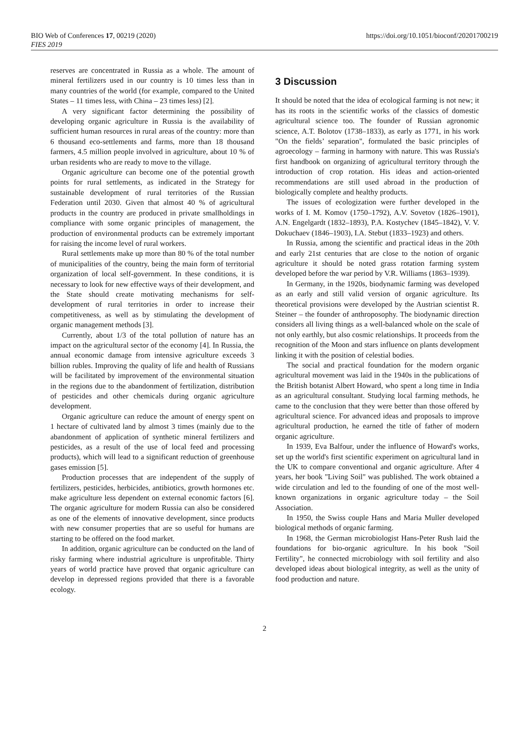BIO Web of Conferences 17, 00219 (2020)
FIES 2019
https://doi.org/10.1051/bioconf/20201700219
reserves are concentrated in Russia as a whole. The amount of mineral fertilizers used in our country is 10 times less than in many countries of the world (for example, compared to the United States – 11 times less, with China – 23 times less) [2].
A very significant factor determining the possibility of developing organic agriculture in Russia is the availability of sufficient human resources in rural areas of the country: more than 6 thousand eco-settlements and farms, more than 18 thousand farmers, 4.5 million people involved in agriculture, about 10 % of urban residents who are ready to move to the village.
Organic agriculture can become one of the potential growth points for rural settlements, as indicated in the Strategy for sustainable development of rural territories of the Russian Federation until 2030. Given that almost 40 % of agricultural products in the country are produced in private smallholdings in compliance with some organic principles of management, the production of environmental products can be extremely important for raising the income level of rural workers.
Rural settlements make up more than 80 % of the total number of municipalities of the country, being the main form of territorial organization of local self-government. In these conditions, it is necessary to look for new effective ways of their development, and the State should create motivating mechanisms for self-development of rural territories in order to increase their competitiveness, as well as by stimulating the development of organic management methods [3].
Currently, about 1/3 of the total pollution of nature has an impact on the agricultural sector of the economy [4]. In Russia, the annual economic damage from intensive agriculture exceeds 3 billion rubles. Improving the quality of life and health of Russians will be facilitated by improvement of the environmental situation in the regions due to the abandonment of fertilization, distribution of pesticides and other chemicals during organic agriculture development.
Organic agriculture can reduce the amount of energy spent on 1 hectare of cultivated land by almost 3 times (mainly due to the abandonment of application of synthetic mineral fertilizers and pesticides, as a result of the use of local feed and processing products), which will lead to a significant reduction of greenhouse gases emission [5].
Production processes that are independent of the supply of fertilizers, pesticides, herbicides, antibiotics, growth hormones etc. make agriculture less dependent on external economic factors [6]. The organic agriculture for modern Russia can also be considered as one of the elements of innovative development, since products with new consumer properties that are so useful for humans are starting to be offered on the food market.
In addition, organic agriculture can be conducted on the land of risky farming where industrial agriculture is unprofitable. Thirty years of world practice have proved that organic agriculture can develop in depressed regions provided that there is a favorable ecology.
3 Discussion
It should be noted that the idea of ecological farming is not new; it has its roots in the scientific works of the classics of domestic agricultural science too. The founder of Russian agronomic science, A.T. Bolotov (1738–1833), as early as 1771, in his work "On the fields’ separation", formulated the basic principles of agroecology – farming in harmony with nature. This was Russia's first handbook on organizing of agricultural territory through the introduction of crop rotation. His ideas and action-oriented recommendations are still used abroad in the production of biologically complete and healthy products.
The issues of ecologization were further developed in the works of I. M. Komov (1750–1792), A.V. Sovetov (1826–1901), A.N. Engelgardt (1832–1893), P.A. Kostychev (1845–1842), V. V. Dokuchaev (1846–1903), I.A. Stebut (1833–1923) and others.
In Russia, among the scientific and practical ideas in the 20th and early 21st centuries that are close to the notion of organic agriculture it should be noted grass rotation farming system developed before the war period by V.R. Williams (1863–1939).
In Germany, in the 1920s, biodynamic farming was developed as an early and still valid version of organic agriculture. Its theoretical provisions were developed by the Austrian scientist R. Steiner – the founder of anthroposophy. The biodynamic direction considers all living things as a well-balanced whole on the scale of not only earthly, but also cosmic relationships. It proceeds from the recognition of the Moon and stars influence on plants development linking it with the position of celestial bodies.
The social and practical foundation for the modern organic agricultural movement was laid in the 1940s in the publications of the British botanist Albert Howard, who spent a long time in India as an agricultural consultant. Studying local farming methods, he came to the conclusion that they were better than those offered by agricultural science. For advanced ideas and proposals to improve agricultural production, he earned the title of father of modern organic agriculture.
In 1939, Eva Balfour, under the influence of Howard's works, set up the world's first scientific experiment on agricultural land in the UK to compare conventional and organic agriculture. After 4 years, her book "Living Soil" was published. The work obtained a wide circulation and led to the founding of one of the most well-known organizations in organic agriculture today – the Soil Association.
In 1950, the Swiss couple Hans and Maria Muller developed biological methods of organic farming.
In 1968, the German microbiologist Hans-Peter Rush laid the foundations for bio-organic agriculture. In his book "Soil Fertility", he connected microbiology with soil fertility and also developed ideas about biological integrity, as well as the unity of food production and nature.
2